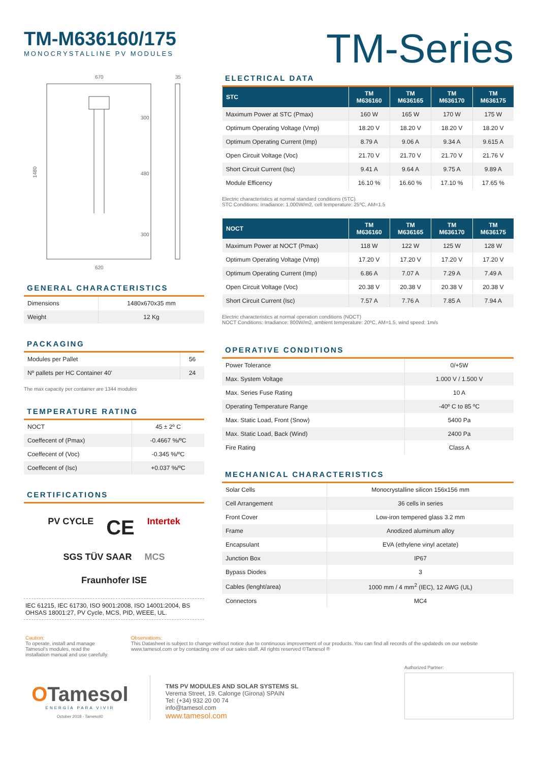TM-M636160/175
MONOCRYSTALLINE PV MODULES
TM-Series
670
35
1480
300
480
300
620
GENERAL CHARACTERISTICS
| Dimensions | 1480x670x35 mm |
| Weight | 12 Kg |
PACKAGING
| Modules per Pallet | 56 |
| Nº pallets per HC Container 40' | 24 |
The max capacity per container are 1344 modules
TEMPERATURE RATING
| NOCT | 45 ± 2º C |
| Coeffecent of (Pmax) | -0.4667 %/ºC |
| Coeffecent of (Voc) | -0.345 %/ºC |
| Coeffecent of (Isc) | +0.037 %/ºC |
CERTIFICATIONS
PV CYCLE CE Intertek SGS TÜV SAAR MCS Fraunhofer ISE
IEC 61215, IEC 61730, ISO 9001:2008, ISO 14001:2004, BS OHSAS 18001:27, PV Cycle, MCS, PID, WEEE, UL.
ELECTRICAL DATA
| STC | TM M636160 | TM M636165 | TM M636170 | TM M636175 |
| --- | --- | --- | --- | --- |
| Maximum Power at STC (Pmax) | 160 W | 165 W | 170 W | 175 W |
| Optimum Operating Voltage (Vmp) | 18.20 V | 18.20 V | 18.20 V | 18.20 V |
| Optimum Operating Current (Imp) | 8.79 A | 9.06 A | 9.34 A | 9.615 A |
| Open Circuit Voltage (Voc) | 21.70 V | 21.70 V | 21.70 V | 21.76 V |
| Short Circuit Current (Isc) | 9.41 A | 9.64 A | 9.75 A | 9.89 A |
| Module Efficency | 16.10 % | 16.60 % | 17.10 % | 17.65 % |
Electric characteristics at normal standard conditions (STC)
STC Conditions: Irradiance: 1.000W/m2, cell temperature: 25ºC, AM=1.5
| NOCT | TM M636160 | TM M636165 | TM M636170 | TM M636175 |
| --- | --- | --- | --- | --- |
| Maximum Power at NOCT (Pmax) | 118 W | 122 W | 125 W | 128 W |
| Optimum Operating Voltage (Vmp) | 17.20 V | 17.20 V | 17.20 V | 17.20 V |
| Optimum Operating Current (Imp) | 6.86 A | 7.07 A | 7.29 A | 7.49 A |
| Open Circuit Voltage (Voc) | 20.38 V | 20.38 V | 20.38 V | 20.38 V |
| Short Circuit Current (Isc) | 7.57 A | 7.76 A | 7.85 A | 7.94 A |
Electric characteristics at normal operation conditions (NOCT)
NOCT Conditions: Irradiance: 800W/m2, ambient temperature: 20ºC, AM=1.5, wind speed: 1m/s
OPERATIVE CONDITIONS
| Power Tolerance | 0/+5W |
| Max. System Voltage | 1.000 V / 1.500 V |
| Max. Series Fuse Rating | 10 A |
| Operating Temperature Range | -40º C to 85 ºC |
| Max. Static Load, Front (Snow) | 5400 Pa |
| Max. Static Load, Back (Wind) | 2400 Pa |
| Fire Rating | Class A |
MECHANICAL CHARACTERISTICS
| Solar Cells | Monocrystalline silicon 156x156 mm |
| Cell Arrangement | 36 cells in series |
| Front Cover | Low-iron tempered glass 3.2 mm |
| Frame | Anodized aluminum alloy |
| Encapsulant | EVA (ethylene vinyl acetate) |
| Junction Box | IP67 |
| Bypass Diodes | 3 |
| Cables (lenght/area) | 1000 mm / 4 mm<sup>2</sup> (IEC), 12 AWG (UL) |
| Connectors | MC4 |
Caution:
To operate, install and manage Tamesol's modules, read the installation manual and use carefully.
Observations:
This Datasheet is subject to change without notice due to continuous improvement of our products. You can find all records of the updateds on our website www.tamesol.com or by contacting one of our sales staff. All rights reserved ©Tamesol ®
OTamesol
ENERGÍA PARA VIVIR
October 2018 - Tamesol©
TMS PV MODULES AND SOLAR SYSTEMS SL
Verema Street, 19. Calonge (Girona) SPAIN
Tel: (+34) 932 20 00 74
info@tamesol.com
www.tamesol.com
Authorized Partner: